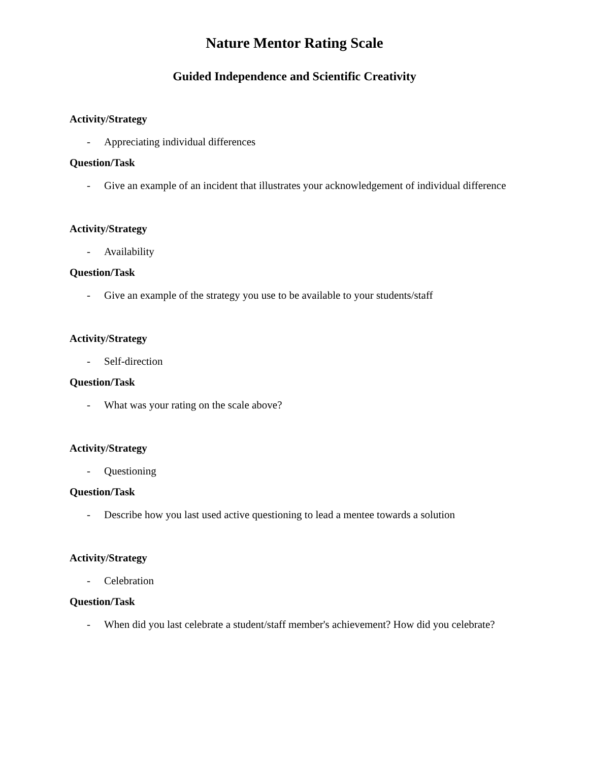Nature Mentor Rating Scale
Guided Independence and Scientific Creativity
Activity/Strategy
- Appreciating individual differences
Question/Task
- Give an example of an incident that illustrates your acknowledgement of individual difference
Activity/Strategy
- Availability
Question/Task
- Give an example of the strategy you use to be available to your students/staff
Activity/Strategy
- Self-direction
Question/Task
- What was your rating on the scale above?
Activity/Strategy
- Questioning
Question/Task
- Describe how you last used active questioning to lead a mentee towards a solution
Activity/Strategy
- Celebration
Question/Task
- When did you last celebrate a student/staff member's achievement? How did you celebrate?